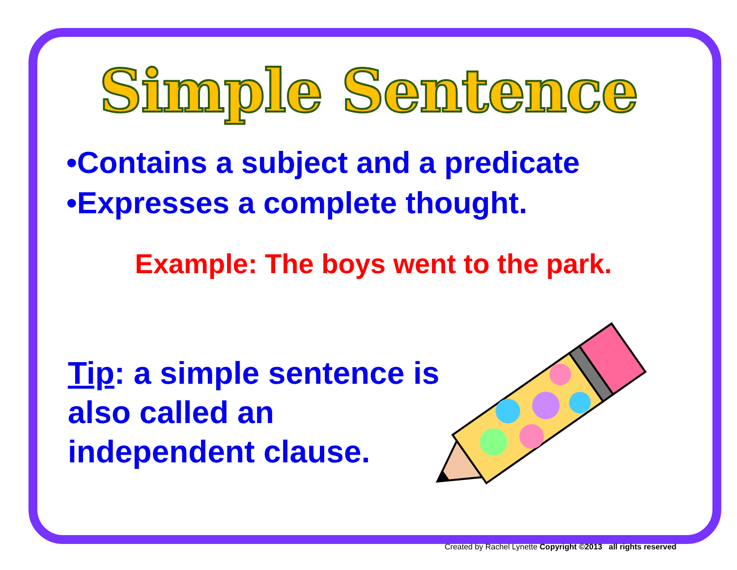Simple Sentence
•Contains a subject and a predicate
•Expresses a complete thought.
Example: The boys went to the park.
Tip: a simple sentence is also called an independent clause.
Created by Rachel Lynette Copyright ©2013 all rights reserved